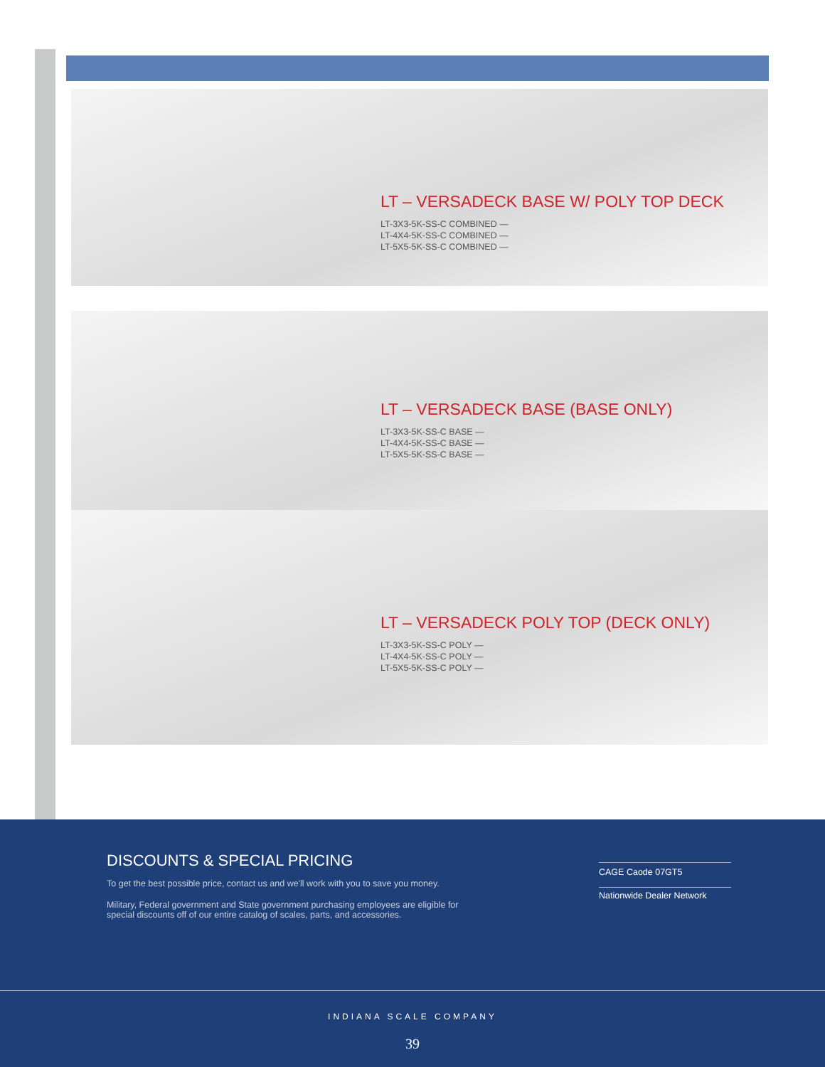LT – VERSADECK BASE W/ POLY TOP DECK
LT-3X3-5K-SS-C COMBINED —
LT-4X4-5K-SS-C COMBINED —
LT-5X5-5K-SS-C COMBINED —
LT – VERSADECK BASE (BASE ONLY)
LT-3X3-5K-SS-C BASE —
LT-4X4-5K-SS-C BASE —
LT-5X5-5K-SS-C BASE —
LT – VERSADECK POLY TOP (DECK ONLY)
LT-3X3-5K-SS-C POLY —
LT-4X4-5K-SS-C POLY —
LT-5X5-5K-SS-C POLY —
DISCOUNTS & SPECIAL PRICING
To get the best possible price, contact us and we'll work with you to save you money.
Military, Federal government and State government purchasing employees are eligible for special discounts off of our entire catalog of scales, parts, and accessories.
CAGE Caode 07GT5
Nationwide Dealer Network
INDIANA SCALE COMPANY
39